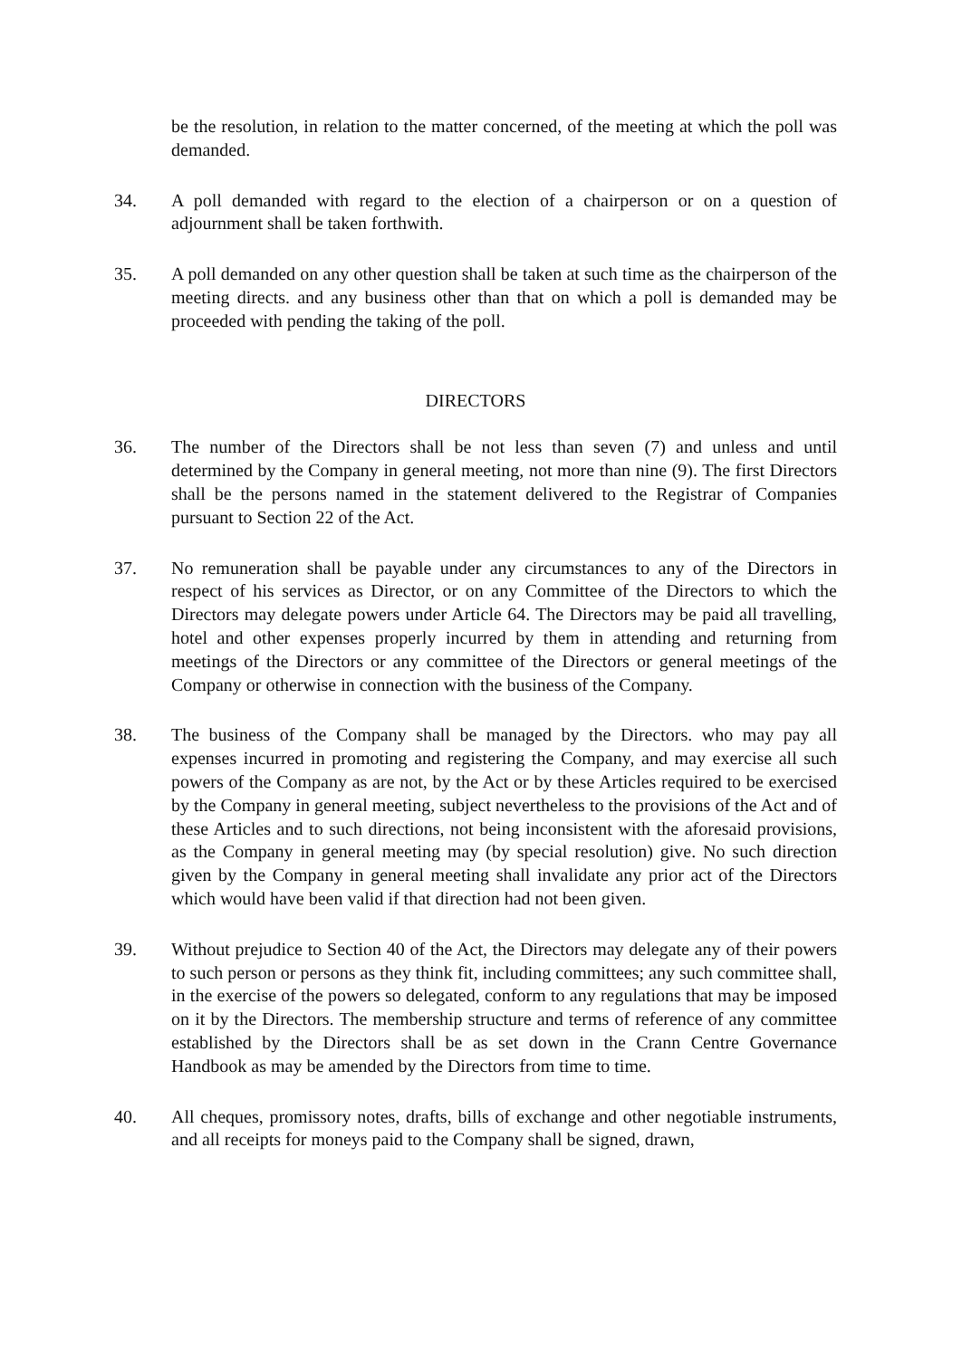be the resolution, in relation to the matter concerned, of the meeting at which the poll was demanded.
34. A poll demanded with regard to the election of a chairperson or on a question of adjournment shall be taken forthwith.
35. A poll demanded on any other question shall be taken at such time as the chairperson of the meeting directs. and any business other than that on which a poll is demanded may be proceeded with pending the taking of the poll.
DIRECTORS
36. The number of the Directors shall be not less than seven (7) and unless and until determined by the Company in general meeting, not more than nine (9). The first Directors shall be the persons named in the statement delivered to the Registrar of Companies pursuant to Section 22 of the Act.
37. No remuneration shall be payable under any circumstances to any of the Directors in respect of his services as Director, or on any Committee of the Directors to which the Directors may delegate powers under Article 64. The Directors may be paid all travelling, hotel and other expenses properly incurred by them in attending and returning from meetings of the Directors or any committee of the Directors or general meetings of the Company or otherwise in connection with the business of the Company.
38. The business of the Company shall be managed by the Directors. who may pay all expenses incurred in promoting and registering the Company, and may exercise all such powers of the Company as are not, by the Act or by these Articles required to be exercised by the Company in general meeting, subject nevertheless to the provisions of the Act and of these Articles and to such directions, not being inconsistent with the aforesaid provisions, as the Company in general meeting may (by special resolution) give. No such direction given by the Company in general meeting shall invalidate any prior act of the Directors which would have been valid if that direction had not been given.
39. Without prejudice to Section 40 of the Act, the Directors may delegate any of their powers to such person or persons as they think fit, including committees; any such committee shall, in the exercise of the powers so delegated, conform to any regulations that may be imposed on it by the Directors. The membership structure and terms of reference of any committee established by the Directors shall be as set down in the Crann Centre Governance Handbook as may be amended by the Directors from time to time.
40. All cheques, promissory notes, drafts, bills of exchange and other negotiable instruments, and all receipts for moneys paid to the Company shall be signed, drawn,